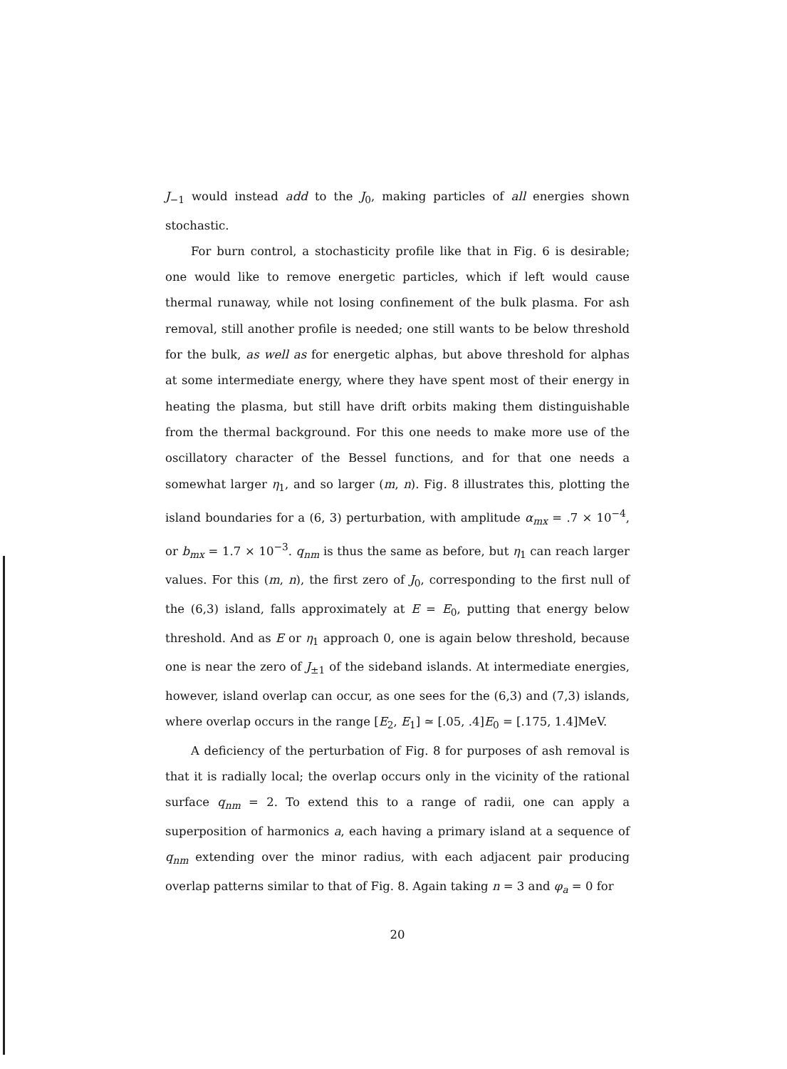J<sub>−1</sub> would instead add to the J<sub>0</sub>, making particles of all energies shown stochastic.
For burn control, a stochasticity profile like that in Fig. 6 is desirable; one would like to remove energetic particles, which if left would cause thermal runaway, while not losing confinement of the bulk plasma. For ash removal, still another profile is needed; one still wants to be below threshold for the bulk, as well as for energetic alphas, but above threshold for alphas at some intermediate energy, where they have spent most of their energy in heating the plasma, but still have drift orbits making them distinguishable from the thermal background. For this one needs to make more use of the oscillatory character of the Bessel functions, and for that one needs a somewhat larger η<sub>1</sub>, and so larger (m, n). Fig. 8 illustrates this, plotting the island boundaries for a (6, 3) perturbation, with amplitude α<sub>mx</sub> = .7 × 10<sup>−4</sup>, or b<sub>mx</sub> = 1.7 × 10<sup>−3</sup>. q<sub>nm</sub> is thus the same as before, but η<sub>1</sub> can reach larger values. For this (m, n), the first zero of J<sub>0</sub>, corresponding to the first null of the (6,3) island, falls approximately at E = E<sub>0</sub>, putting that energy below threshold. And as E or η<sub>1</sub> approach 0, one is again below threshold, because one is near the zero of J<sub>±1</sub> of the sideband islands. At intermediate energies, however, island overlap can occur, as one sees for the (6,3) and (7,3) islands, where overlap occurs in the range [E<sub>2</sub>, E<sub>1</sub>] ≃ [.05, .4]E<sub>0</sub> = [.175, 1.4]MeV.
A deficiency of the perturbation of Fig. 8 for purposes of ash removal is that it is radially local; the overlap occurs only in the vicinity of the rational surface q<sub>nm</sub> = 2. To extend this to a range of radii, one can apply a superposition of harmonics a, each having a primary island at a sequence of q<sub>nm</sub> extending over the minor radius, with each adjacent pair producing overlap patterns similar to that of Fig. 8. Again taking n = 3 and φ<sub>a</sub> = 0 for
20